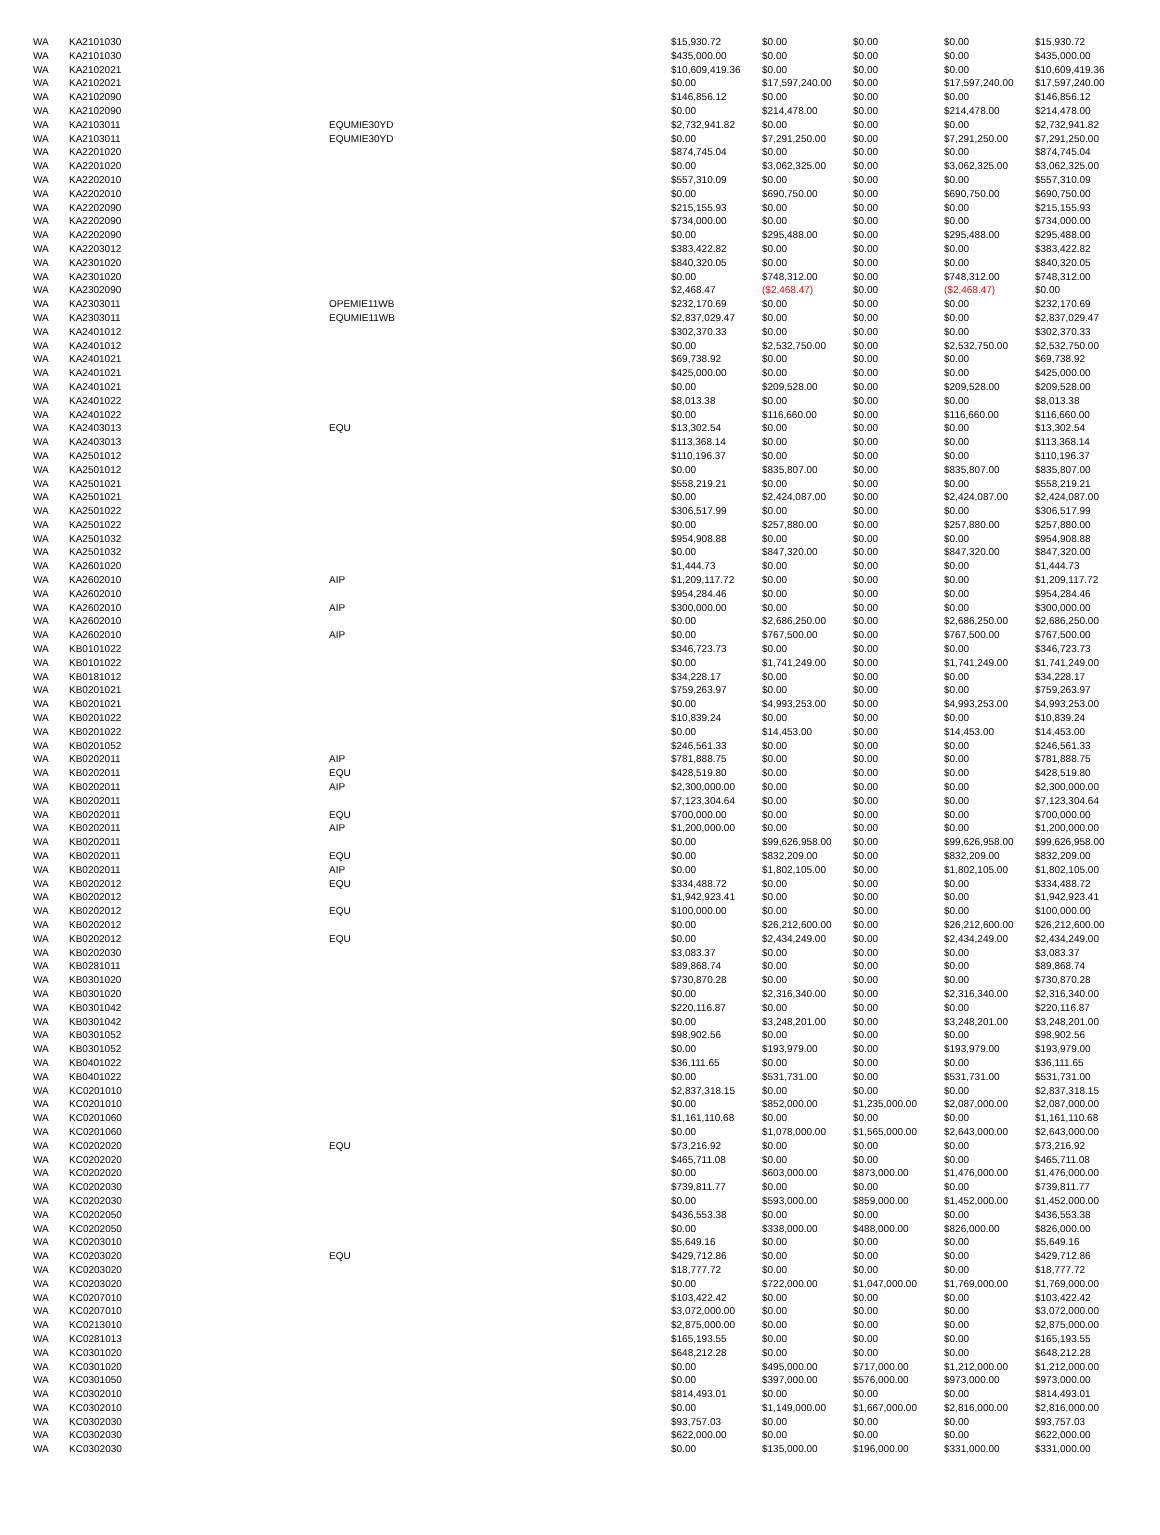| WA | KA2101030 | | $15,930.72 | $0.00 | $0.00 | $0.00 | $15,930.72 |
| WA | KA2101030 | | $435,000.00 | $0.00 | $0.00 | $0.00 | $435,000.00 |
| WA | KA2102021 | | $10,609,419.36 | $0.00 | $0.00 | $0.00 | $10,609,419.36 |
| WA | KA2102021 | | $0.00 | $17,597,240.00 | $0.00 | $17,597,240.00 | $17,597,240.00 |
| WA | KA2102090 | | $146,856.12 | $0.00 | $0.00 | $0.00 | $146,856.12 |
| WA | KA2102090 | | $0.00 | $214,478.00 | $0.00 | $214,478.00 | $214,478.00 |
| WA | KA2103011 | EQUMIE30YD | $2,732,941.82 | $0.00 | $0.00 | $0.00 | $2,732,941.82 |
| WA | KA2103011 | EQUMIE30YD | $0.00 | $7,291,250.00 | $0.00 | $7,291,250.00 | $7,291,250.00 |
| WA | KA2201020 | | $874,745.04 | $0.00 | $0.00 | $0.00 | $874,745.04 |
| WA | KA2201020 | | $0.00 | $3,062,325.00 | $0.00 | $3,062,325.00 | $3,062,325.00 |
| WA | KA2202010 | | $557,310.09 | $0.00 | $0.00 | $0.00 | $557,310.09 |
| WA | KA2202010 | | $0.00 | $690,750.00 | $0.00 | $690,750.00 | $690,750.00 |
| WA | KA2202090 | | $215,155.93 | $0.00 | $0.00 | $0.00 | $215,155.93 |
| WA | KA2202090 | | $734,000.00 | $0.00 | $0.00 | $0.00 | $734,000.00 |
| WA | KA2202090 | | $0.00 | $295,488.00 | $0.00 | $295,488.00 | $295,488.00 |
| WA | KA2203012 | | $383,422.82 | $0.00 | $0.00 | $0.00 | $383,422.82 |
| WA | KA2301020 | | $840,320.05 | $0.00 | $0.00 | $0.00 | $840,320.05 |
| WA | KA2301020 | | $0.00 | $748,312.00 | $0.00 | $748,312.00 | $748,312.00 |
| WA | KA2302090 | | $2,468.47 | ($2,468.47) | $0.00 | ($2,468.47) | $0.00 |
| WA | KA2303011 | OPEMIE11WB | $232,170.69 | $0.00 | $0.00 | $0.00 | $232,170.69 |
| WA | KA2303011 | EQUMIE11WB | $2,837,029.47 | $0.00 | $0.00 | $0.00 | $2,837,029.47 |
| WA | KA2401012 | | $302,370.33 | $0.00 | $0.00 | $0.00 | $302,370.33 |
| WA | KA2401012 | | $0.00 | $2,532,750.00 | $0.00 | $2,532,750.00 | $2,532,750.00 |
| WA | KA2401021 | | $69,738.92 | $0.00 | $0.00 | $0.00 | $69,738.92 |
| WA | KA2401021 | | $425,000.00 | $0.00 | $0.00 | $0.00 | $425,000.00 |
| WA | KA2401021 | | $0.00 | $209,528.00 | $0.00 | $209,528.00 | $209,528.00 |
| WA | KA2401022 | | $8,013.38 | $0.00 | $0.00 | $0.00 | $8,013.38 |
| WA | KA2401022 | | $0.00 | $116,660.00 | $0.00 | $116,660.00 | $116,660.00 |
| WA | KA2403013 | EQU | $13,302.54 | $0.00 | $0.00 | $0.00 | $13,302.54 |
| WA | KA2403013 | | $113,368.14 | $0.00 | $0.00 | $0.00 | $113,368.14 |
| WA | KA2501012 | | $110,196.37 | $0.00 | $0.00 | $0.00 | $110,196.37 |
| WA | KA2501012 | | $0.00 | $835,807.00 | $0.00 | $835,807.00 | $835,807.00 |
| WA | KA2501021 | | $558,219.21 | $0.00 | $0.00 | $0.00 | $558,219.21 |
| WA | KA2501021 | | $0.00 | $2,424,087.00 | $0.00 | $2,424,087.00 | $2,424,087.00 |
| WA | KA2501022 | | $306,517.99 | $0.00 | $0.00 | $0.00 | $306,517.99 |
| WA | KA2501022 | | $0.00 | $257,880.00 | $0.00 | $257,880.00 | $257,880.00 |
| WA | KA2501032 | | $954,908.88 | $0.00 | $0.00 | $0.00 | $954,908.88 |
| WA | KA2501032 | | $0.00 | $847,320.00 | $0.00 | $847,320.00 | $847,320.00 |
| WA | KA2601020 | | $1,444.73 | $0.00 | $0.00 | $0.00 | $1,444.73 |
| WA | KA2602010 | AIP | $1,209,117.72 | $0.00 | $0.00 | $0.00 | $1,209,117.72 |
| WA | KA2602010 | | $954,284.46 | $0.00 | $0.00 | $0.00 | $954,284.46 |
| WA | KA2602010 | AIP | $300,000.00 | $0.00 | $0.00 | $0.00 | $300,000.00 |
| WA | KA2602010 | | $0.00 | $2,686,250.00 | $0.00 | $2,686,250.00 | $2,686,250.00 |
| WA | KA2602010 | AIP | $0.00 | $767,500.00 | $0.00 | $767,500.00 | $767,500.00 |
| WA | KB0101022 | | $346,723.73 | $0.00 | $0.00 | $0.00 | $346,723.73 |
| WA | KB0101022 | | $0.00 | $1,741,249.00 | $0.00 | $1,741,249.00 | $1,741,249.00 |
| WA | KB0181012 | | $34,228.17 | $0.00 | $0.00 | $0.00 | $34,228.17 |
| WA | KB0201021 | | $759,263.97 | $0.00 | $0.00 | $0.00 | $759,263.97 |
| WA | KB0201021 | | $0.00 | $4,993,253.00 | $0.00 | $4,993,253.00 | $4,993,253.00 |
| WA | KB0201022 | | $10,839.24 | $0.00 | $0.00 | $0.00 | $10,839.24 |
| WA | KB0201022 | | $0.00 | $14,453.00 | $0.00 | $14,453.00 | $14,453.00 |
| WA | KB0201052 | | $246,561.33 | $0.00 | $0.00 | $0.00 | $246,561.33 |
| WA | KB0202011 | AIP | $781,888.75 | $0.00 | $0.00 | $0.00 | $781,888.75 |
| WA | KB0202011 | EQU | $428,519.80 | $0.00 | $0.00 | $0.00 | $428,519.80 |
| WA | KB0202011 | AIP | $2,300,000.00 | $0.00 | $0.00 | $0.00 | $2,300,000.00 |
| WA | KB0202011 | | $7,123,304.64 | $0.00 | $0.00 | $0.00 | $7,123,304.64 |
| WA | KB0202011 | EQU | $700,000.00 | $0.00 | $0.00 | $0.00 | $700,000.00 |
| WA | KB0202011 | AIP | $1,200,000.00 | $0.00 | $0.00 | $0.00 | $1,200,000.00 |
| WA | KB0202011 | | $0.00 | $99,626,958.00 | $0.00 | $99,626,958.00 | $99,626,958.00 |
| WA | KB0202011 | EQU | $0.00 | $832,209.00 | $0.00 | $832,209.00 | $832,209.00 |
| WA | KB0202011 | AIP | $0.00 | $1,802,105.00 | $0.00 | $1,802,105.00 | $1,802,105.00 |
| WA | KB0202012 | EQU | $334,488.72 | $0.00 | $0.00 | $0.00 | $334,488.72 |
| WA | KB0202012 | | $1,942,923.41 | $0.00 | $0.00 | $0.00 | $1,942,923.41 |
| WA | KB0202012 | EQU | $100,000.00 | $0.00 | $0.00 | $0.00 | $100,000.00 |
| WA | KB0202012 | | $0.00 | $26,212,600.00 | $0.00 | $26,212,600.00 | $26,212,600.00 |
| WA | KB0202012 | EQU | $0.00 | $2,434,249.00 | $0.00 | $2,434,249.00 | $2,434,249.00 |
| WA | KB0202030 | | $3,083.37 | $0.00 | $0.00 | $0.00 | $3,083.37 |
| WA | KB0281011 | | $89,868.74 | $0.00 | $0.00 | $0.00 | $89,868.74 |
| WA | KB0301020 | | $730,870.28 | $0.00 | $0.00 | $0.00 | $730,870.28 |
| WA | KB0301020 | | $0.00 | $2,316,340.00 | $0.00 | $2,316,340.00 | $2,316,340.00 |
| WA | KB0301042 | | $220,116.87 | $0.00 | $0.00 | $0.00 | $220,116.87 |
| WA | KB0301042 | | $0.00 | $3,248,201.00 | $0.00 | $3,248,201.00 | $3,248,201.00 |
| WA | KB0301052 | | $98,902.56 | $0.00 | $0.00 | $0.00 | $98,902.56 |
| WA | KB0301052 | | $0.00 | $193,979.00 | $0.00 | $193,979.00 | $193,979.00 |
| WA | KB0401022 | | $36,111.65 | $0.00 | $0.00 | $0.00 | $36,111.65 |
| WA | KB0401022 | | $0.00 | $531,731.00 | $0.00 | $531,731.00 | $531,731.00 |
| WA | KC0201010 | | $2,837,318.15 | $0.00 | $0.00 | $0.00 | $2,837,318.15 |
| WA | KC0201010 | | $0.00 | $852,000.00 | $1,235,000.00 | $2,087,000.00 | $2,087,000.00 |
| WA | KC0201060 | | $1,161,110.68 | $0.00 | $0.00 | $0.00 | $1,161,110.68 |
| WA | KC0201060 | | $0.00 | $1,078,000.00 | $1,565,000.00 | $2,643,000.00 | $2,643,000.00 |
| WA | KC0202020 | EQU | $73,216.92 | $0.00 | $0.00 | $0.00 | $73,216.92 |
| WA | KC0202020 | | $465,711.08 | $0.00 | $0.00 | $0.00 | $465,711.08 |
| WA | KC0202020 | | $0.00 | $603,000.00 | $873,000.00 | $1,476,000.00 | $1,476,000.00 |
| WA | KC0202030 | | $739,811.77 | $0.00 | $0.00 | $0.00 | $739,811.77 |
| WA | KC0202030 | | $0.00 | $593,000.00 | $859,000.00 | $1,452,000.00 | $1,452,000.00 |
| WA | KC0202050 | | $436,553.38 | $0.00 | $0.00 | $0.00 | $436,553.38 |
| WA | KC0202050 | | $0.00 | $338,000.00 | $488,000.00 | $826,000.00 | $826,000.00 |
| WA | KC0203010 | | $5,649.16 | $0.00 | $0.00 | $0.00 | $5,649.16 |
| WA | KC0203020 | EQU | $429,712.86 | $0.00 | $0.00 | $0.00 | $429,712.86 |
| WA | KC0203020 | | $18,777.72 | $0.00 | $0.00 | $0.00 | $18,777.72 |
| WA | KC0203020 | | $0.00 | $722,000.00 | $1,047,000.00 | $1,769,000.00 | $1,769,000.00 |
| WA | KC0207010 | | $103,422.42 | $0.00 | $0.00 | $0.00 | $103,422.42 |
| WA | KC0207010 | | $3,072,000.00 | $0.00 | $0.00 | $0.00 | $3,072,000.00 |
| WA | KC0213010 | | $2,875,000.00 | $0.00 | $0.00 | $0.00 | $2,875,000.00 |
| WA | KC0281013 | | $165,193.55 | $0.00 | $0.00 | $0.00 | $165,193.55 |
| WA | KC0301020 | | $648,212.28 | $0.00 | $0.00 | $0.00 | $648,212.28 |
| WA | KC0301020 | | $0.00 | $495,000.00 | $717,000.00 | $1,212,000.00 | $1,212,000.00 |
| WA | KC0301050 | | $0.00 | $397,000.00 | $576,000.00 | $973,000.00 | $973,000.00 |
| WA | KC0302010 | | $814,493.01 | $0.00 | $0.00 | $0.00 | $814,493.01 |
| WA | KC0302010 | | $0.00 | $1,149,000.00 | $1,667,000.00 | $2,816,000.00 | $2,816,000.00 |
| WA | KC0302030 | | $93,757.03 | $0.00 | $0.00 | $0.00 | $93,757.03 |
| WA | KC0302030 | | $622,000.00 | $0.00 | $0.00 | $0.00 | $622,000.00 |
| WA | KC0302030 | | $0.00 | $135,000.00 | $196,000.00 | $331,000.00 | $331,000.00 |